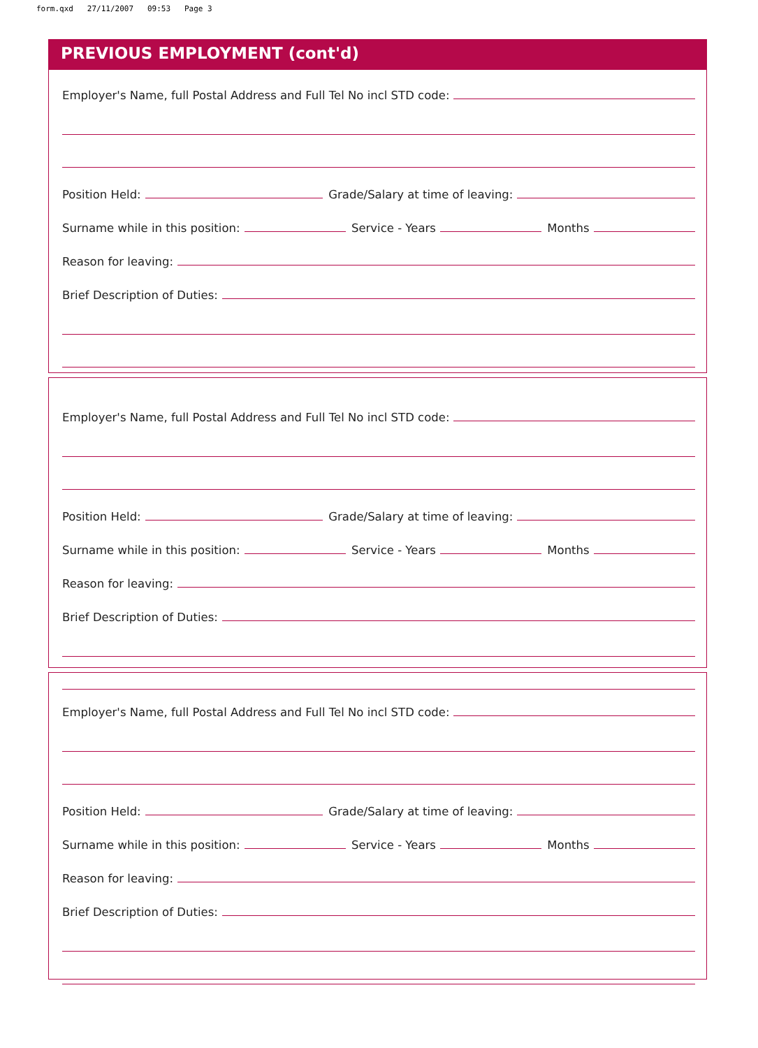form.qxd 27/11/2007 09:53 Page 3
PREVIOUS EMPLOYMENT (cont'd)
Employer's Name, full Postal Address and Full Tel No incl STD code:
Position Held:
Grade/Salary at time of leaving:
Surname while in this position:
Service - Years
Months
Reason for leaving:
Brief Description of Duties:
Employer's Name, full Postal Address and Full Tel No incl STD code:
Position Held:
Grade/Salary at time of leaving:
Surname while in this position:
Service - Years
Months
Reason for leaving:
Brief Description of Duties:
Employer's Name, full Postal Address and Full Tel No incl STD code:
Position Held:
Grade/Salary at time of leaving:
Surname while in this position:
Service - Years
Months
Reason for leaving:
Brief Description of Duties: